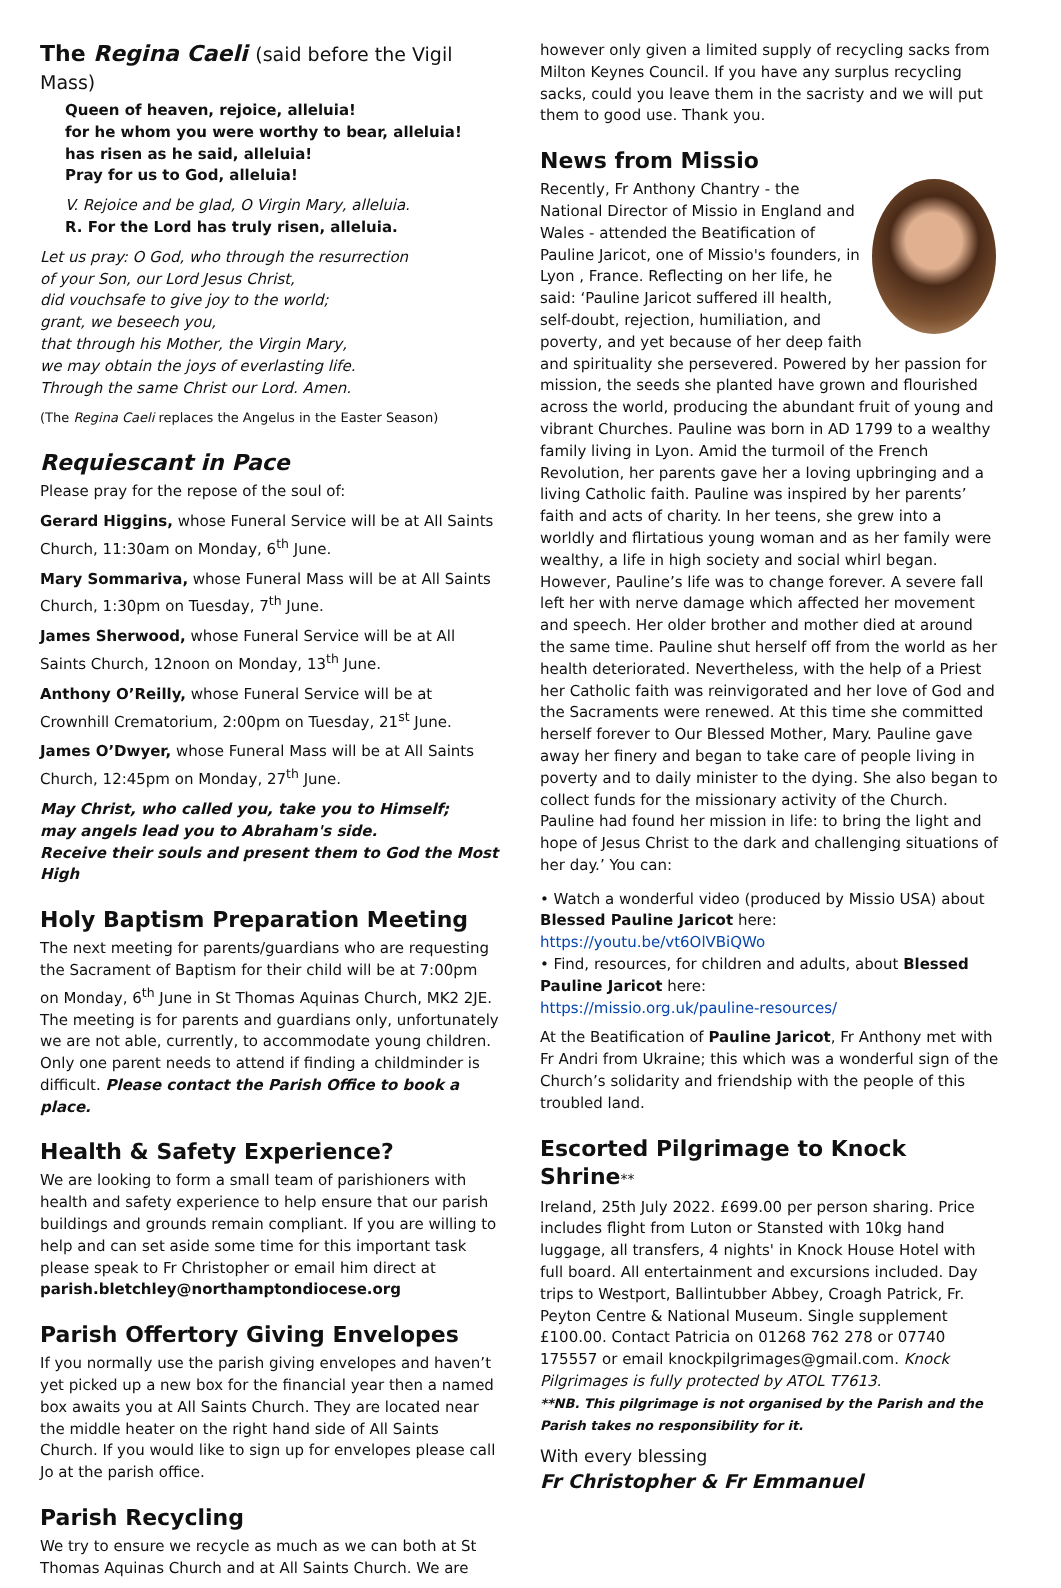The Regina Caeli (said before the Vigil Mass)
Queen of heaven, rejoice, alleluia!
for he whom you were worthy to bear, alleluia!
has risen as he said, alleluia!
Pray for us to God, alleluia!
V. Rejoice and be glad, O Virgin Mary, alleluia.
R. For the Lord has truly risen, alleluia.
Let us pray: O God, who through the resurrection
of your Son, our Lord Jesus Christ,
did vouchsafe to give joy to the world;
grant, we beseech you,
that through his Mother, the Virgin Mary,
we may obtain the joys of everlasting life.
Through the same Christ our Lord. Amen.
(The Regina Caeli replaces the Angelus in the Easter Season)
Requiescant in Pace
Please pray for the repose of the soul of:
Gerard Higgins, whose Funeral Service will be at All Saints Church, 11:30am on Monday, 6<sup>th</sup> June.
Mary Sommariva, whose Funeral Mass will be at All Saints Church, 1:30pm on Tuesday, 7<sup>th</sup> June.
James Sherwood, whose Funeral Service will be at All Saints Church, 12noon on Monday, 13<sup>th</sup> June.
Anthony O’Reilly, whose Funeral Service will be at Crownhill Crematorium, 2:00pm on Tuesday, 21<sup>st</sup> June.
James O’Dwyer, whose Funeral Mass will be at All Saints Church, 12:45pm on Monday, 27<sup>th</sup> June.
May Christ, who called you, take you to Himself;
may angels lead you to Abraham's side.
Receive their souls and present them to God the Most High
Holy Baptism Preparation Meeting
The next meeting for parents/guardians who are requesting the Sacrament of Baptism for their child will be at 7:00pm on Monday, 6<sup>th</sup> June in St Thomas Aquinas Church, MK2 2JE. The meeting is for parents and guardians only, unfortunately we are not able, currently, to accommodate young children. Only one parent needs to attend if finding a childminder is difficult. Please contact the Parish Office to book a place.
Health & Safety Experience?
We are looking to form a small team of parishioners with health and safety experience to help ensure that our parish buildings and grounds remain compliant. If you are willing to help and can set aside some time for this important task please speak to Fr Christopher or email him direct at parish.bletchley@northamptondiocese.org
Parish Offertory Giving Envelopes
If you normally use the parish giving envelopes and haven’t yet picked up a new box for the financial year then a named box awaits you at All Saints Church. They are located near the middle heater on the right hand side of All Saints Church. If you would like to sign up for envelopes please call Jo at the parish office.
Parish Recycling
We try to ensure we recycle as much as we can both at St Thomas Aquinas Church and at All Saints Church. We are
however only given a limited supply of recycling sacks from Milton Keynes Council. If you have any surplus recycling sacks, could you leave them in the sacristy and we will put them to good use. Thank you.
News from Missio
Recently, Fr Anthony Chantry - the National Director of Missio in England and Wales - attended the Beatification of Pauline Jaricot, one of Missio's founders, in Lyon , France. Reflecting on her life, he said: ‘Pauline Jaricot suffered ill health, self-doubt, rejection, humiliation, and poverty, and yet because of her deep faith and spirituality she persevered. Powered by her passion for mission, the seeds she planted have grown and flourished across the world, producing the abundant fruit of young and vibrant Churches. Pauline was born in AD 1799 to a wealthy family living in Lyon. Amid the turmoil of the French Revolution, her parents gave her a loving upbringing and a living Catholic faith. Pauline was inspired by her parents’ faith and acts of charity. In her teens, she grew into a worldly and flirtatious young woman and as her family were wealthy, a life in high society and social whirl began. However, Pauline’s life was to change forever. A severe fall left her with nerve damage which affected her movement and speech. Her older brother and mother died at around the same time. Pauline shut herself off from the world as her health deteriorated. Nevertheless, with the help of a Priest her Catholic faith was reinvigorated and her love of God and the Sacraments were renewed. At this time she committed herself forever to Our Blessed Mother, Mary. Pauline gave away her finery and began to take care of people living in poverty and to daily minister to the dying. She also began to collect funds for the missionary activity of the Church. Pauline had found her mission in life: to bring the light and hope of Jesus Christ to the dark and challenging situations of her day.’ You can:
• Watch a wonderful video (produced by Missio USA) about Blessed Pauline Jaricot here:
https://youtu.be/vt6OlVBiQWo
• Find, resources, for children and adults, about Blessed Pauline Jaricot here:
https://missio.org.uk/pauline-resources/
At the Beatification of Pauline Jaricot, Fr Anthony met with Fr Andri from Ukraine; this which was a wonderful sign of the Church’s solidarity and friendship with the people of this troubled land.
Escorted Pilgrimage to Knock Shrine**
Ireland, 25th July 2022. £699.00 per person sharing. Price includes flight from Luton or Stansted with 10kg hand luggage, all transfers, 4 nights' in Knock House Hotel with full board. All entertainment and excursions included. Day trips to Westport, Ballintubber Abbey, Croagh Patrick, Fr. Peyton Centre & National Museum. Single supplement £100.00. Contact Patricia on 01268 762 278 or 07740 175557 or email knockpilgrimages@gmail.com. Knock Pilgrimages is fully protected by ATOL T7613.
**NB. This pilgrimage is not organised by the Parish and the Parish takes no responsibility for it.
With every blessing
Fr Christopher & Fr Emmanuel